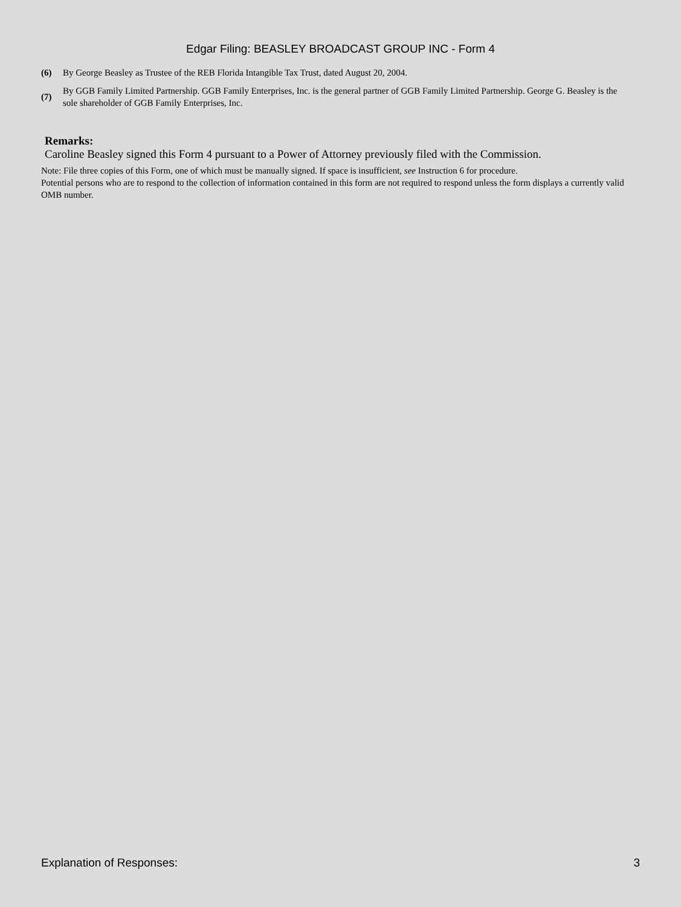Edgar Filing: BEASLEY BROADCAST GROUP INC - Form 4
| (6) | By George Beasley as Trustee of the REB Florida Intangible Tax Trust, dated August 20, 2004. |
| (7) | By GGB Family Limited Partnership. GGB Family Enterprises, Inc. is the general partner of GGB Family Limited Partnership. George G. Beasley is the sole shareholder of GGB Family Enterprises, Inc. |
Remarks:
Caroline Beasley signed this Form 4 pursuant to a Power of Attorney previously filed with the Commission.
Note: File three copies of this Form, one of which must be manually signed. If space is insufficient, see Instruction 6 for procedure.
Potential persons who are to respond to the collection of information contained in this form are not required to respond unless the form displays a currently valid OMB number.
Explanation of Responses: 3